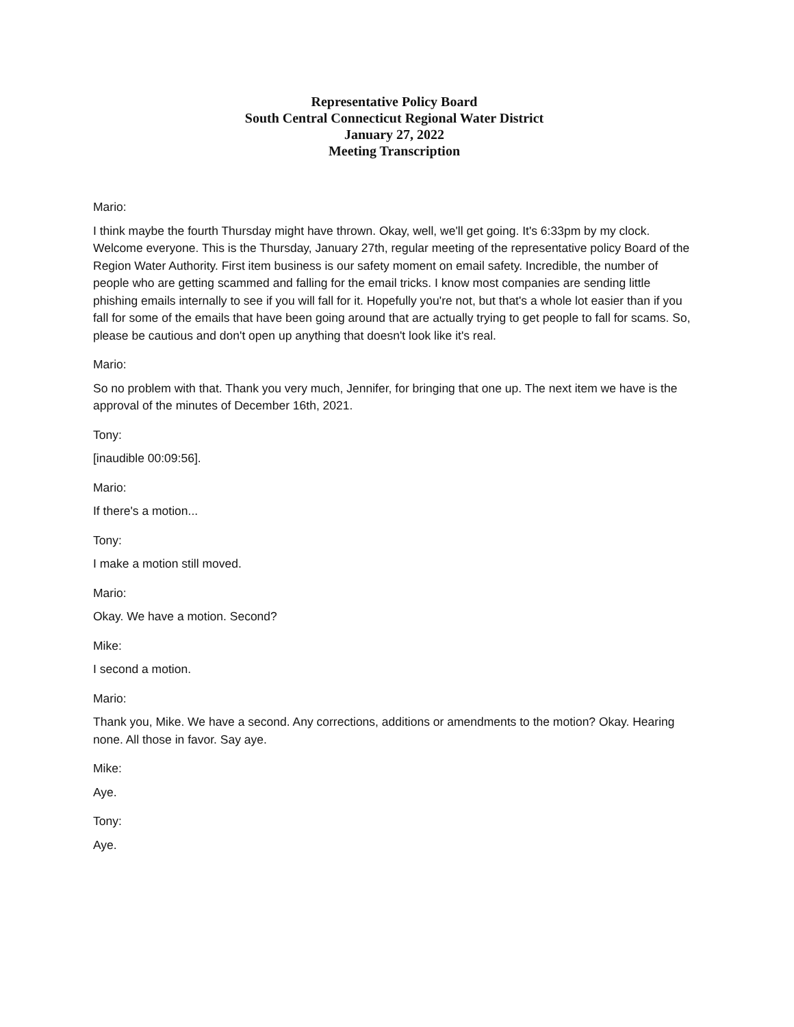Representative Policy Board
South Central Connecticut Regional Water District
January 27, 2022
Meeting Transcription
Mario:
I think maybe the fourth Thursday might have thrown. Okay, well, we'll get going. It's 6:33pm by my clock. Welcome everyone. This is the Thursday, January 27th, regular meeting of the representative policy Board of the Region Water Authority. First item business is our safety moment on email safety. Incredible, the number of people who are getting scammed and falling for the email tricks. I know most companies are sending little phishing emails internally to see if you will fall for it. Hopefully you're not, but that's a whole lot easier than if you fall for some of the emails that have been going around that are actually trying to get people to fall for scams. So, please be cautious and don't open up anything that doesn't look like it's real.
Mario:
So no problem with that. Thank you very much, Jennifer, for bringing that one up. The next item we have is the approval of the minutes of December 16th, 2021.
Tony:
[inaudible 00:09:56].
Mario:
If there's a motion...
Tony:
I make a motion still moved.
Mario:
Okay. We have a motion. Second?
Mike:
I second a motion.
Mario:
Thank you, Mike. We have a second. Any corrections, additions or amendments to the motion? Okay. Hearing none. All those in favor. Say aye.
Mike:
Aye.
Tony:
Aye.